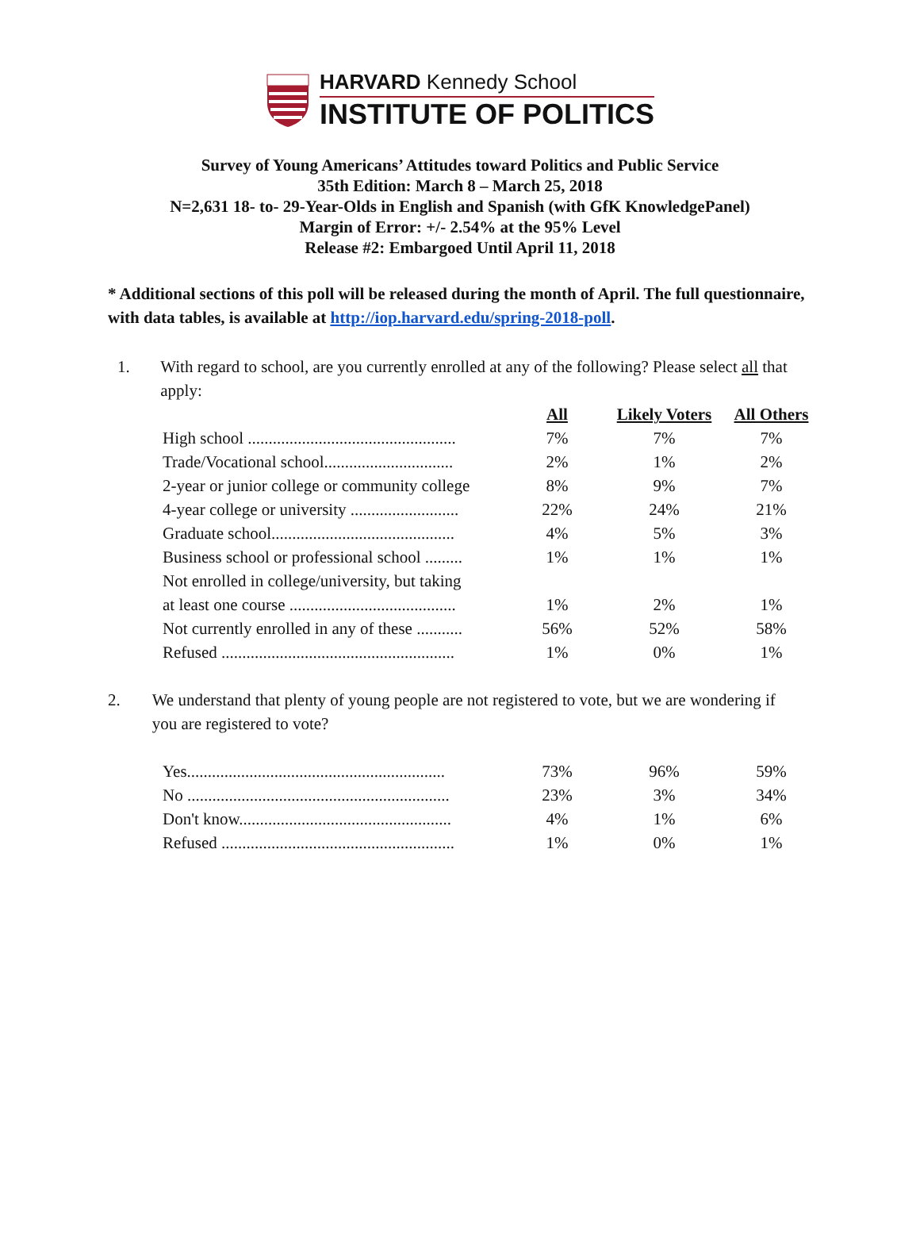HARVARD Kennedy School
INSTITUTE OF POLITICS
Survey of Young Americans’ Attitudes toward Politics and Public Service
35th Edition: March 8 – March 25, 2018
N=2,631 18- to- 29-Year-Olds in English and Spanish (with GfK KnowledgePanel)
Margin of Error: +/- 2.54% at the 95% Level
Release #2: Embargoed Until April 11, 2018
* Additional sections of this poll will be released during the month of April. The full questionnaire, with data tables, is available at http://iop.harvard.edu/spring-2018-poll.
1. With regard to school, are you currently enrolled at any of the following? Please select all that apply:
| | All | Likely Voters | All Others |
| High school .................................................. | 7% | 7% | 7% |
| Trade/Vocational school............................... | 2% | 1% | 2% |
| 2-year or junior college or community college | 8% | 9% | 7% |
| 4-year college or university .......................... | 22% | 24% | 21% |
| Graduate school............................................ | 4% | 5% | 3% |
| Business school or professional school ......... | 1% | 1% | 1% |
| Not enrolled in college/university, but taking at least one course ........................................ | 1% | 2% | 1% |
| Not currently enrolled in any of these ........... | 56% | 52% | 58% |
| Refused ........................................................ | 1% | 0% | 1% |
2. We understand that plenty of young people are not registered to vote, but we are wondering if you are registered to vote?
| Yes.............................................................. | 73% | 96% | 59% |
| No ............................................................... | 23% | 3% | 34% |
| Don't know................................................... | 4% | 1% | 6% |
| Refused ........................................................ | 1% | 0% | 1% |